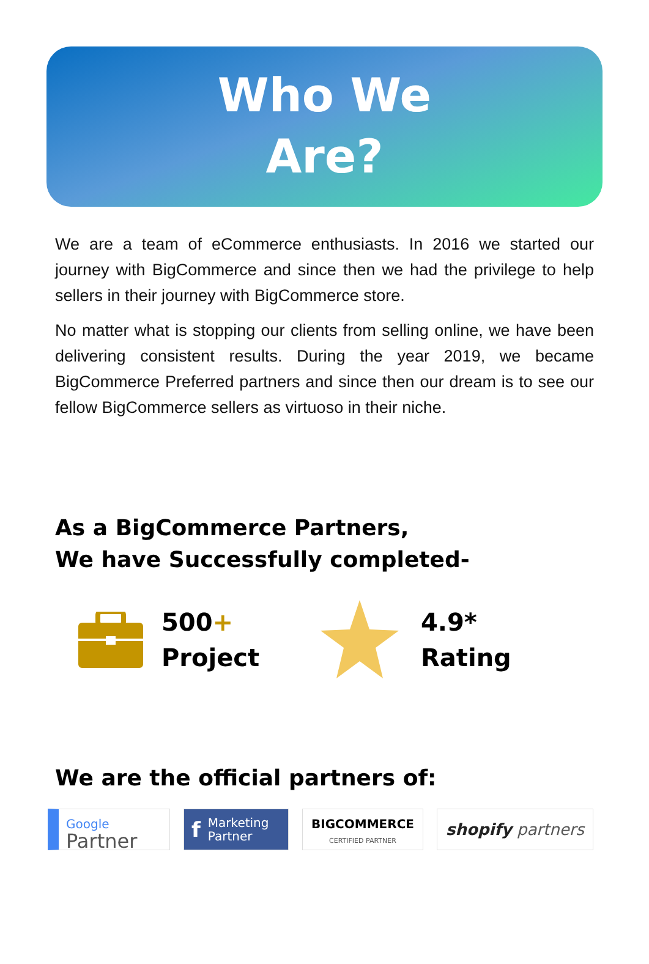Who We
Are?
We are a team of eCommerce enthusiasts. In 2016 we started our journey with BigCommerce and since then we had the privilege to help sellers in their journey with BigCommerce store.
No matter what is stopping our clients from selling online, we have been delivering consistent results. During the year 2019, we became BigCommerce Preferred partners and since then our dream is to see our fellow BigCommerce sellers as virtuoso in their niche.
As a BigCommerce Partners,
We have Successfully completed-
500+
Project
4.9*
Rating
We are the official partners of:
Google
Partner
f Marketing
Partner
BIGCOMMERCE
CERTIFIED PARTNER
shopify partners